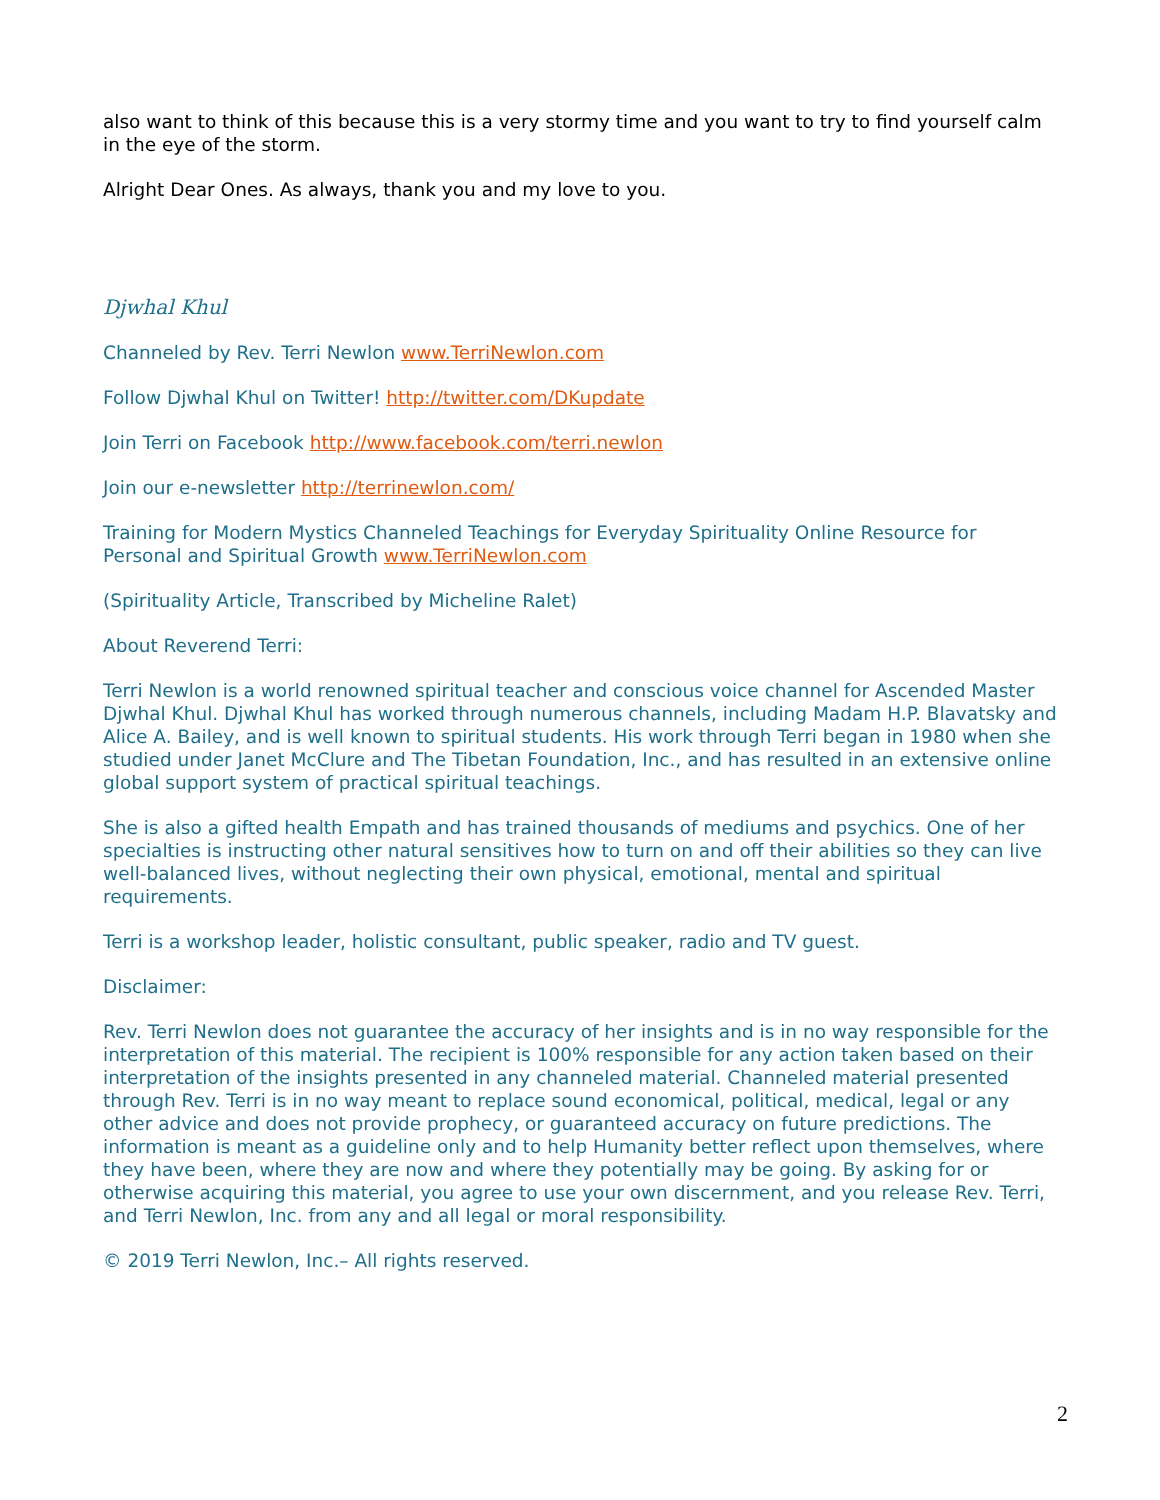also want to think of this because this is a very stormy time and you want to try to find yourself calm in the eye of the storm.
Alright Dear Ones. As always, thank you and my love to you.
Djwhal Khul
Channeled by Rev. Terri Newlon www.TerriNewlon.com
Follow Djwhal Khul on Twitter! http://twitter.com/DKupdate
Join Terri on Facebook http://www.facebook.com/terri.newlon
Join our e-newsletter http://terrinewlon.com/
Training for Modern Mystics Channeled Teachings for Everyday Spirituality Online Resource for Personal and Spiritual Growth www.TerriNewlon.com
(Spirituality Article, Transcribed by Micheline Ralet)
About Reverend Terri:
Terri Newlon is a world renowned spiritual teacher and conscious voice channel for Ascended Master Djwhal Khul. Djwhal Khul has worked through numerous channels, including Madam H.P. Blavatsky and Alice A. Bailey, and is well known to spiritual students. His work through Terri began in 1980 when she studied under Janet McClure and The Tibetan Foundation, Inc., and has resulted in an extensive online global support system of practical spiritual teachings.
She is also a gifted health Empath and has trained thousands of mediums and psychics. One of her specialties is instructing other natural sensitives how to turn on and off their abilities so they can live well-balanced lives, without neglecting their own physical, emotional, mental and spiritual requirements.
Terri is a workshop leader, holistic consultant, public speaker, radio and TV guest.
Disclaimer:
Rev. Terri Newlon does not guarantee the accuracy of her insights and is in no way responsible for the interpretation of this material. The recipient is 100% responsible for any action taken based on their interpretation of the insights presented in any channeled material. Channeled material presented through Rev. Terri is in no way meant to replace sound economical, political, medical, legal or any other advice and does not provide prophecy, or guaranteed accuracy on future predictions. The information is meant as a guideline only and to help Humanity better reflect upon themselves, where they have been, where they are now and where they potentially may be going. By asking for or otherwise acquiring this material, you agree to use your own discernment, and you release Rev. Terri, and Terri Newlon, Inc. from any and all legal or moral responsibility.
© 2019 Terri Newlon, Inc.– All rights reserved.
2